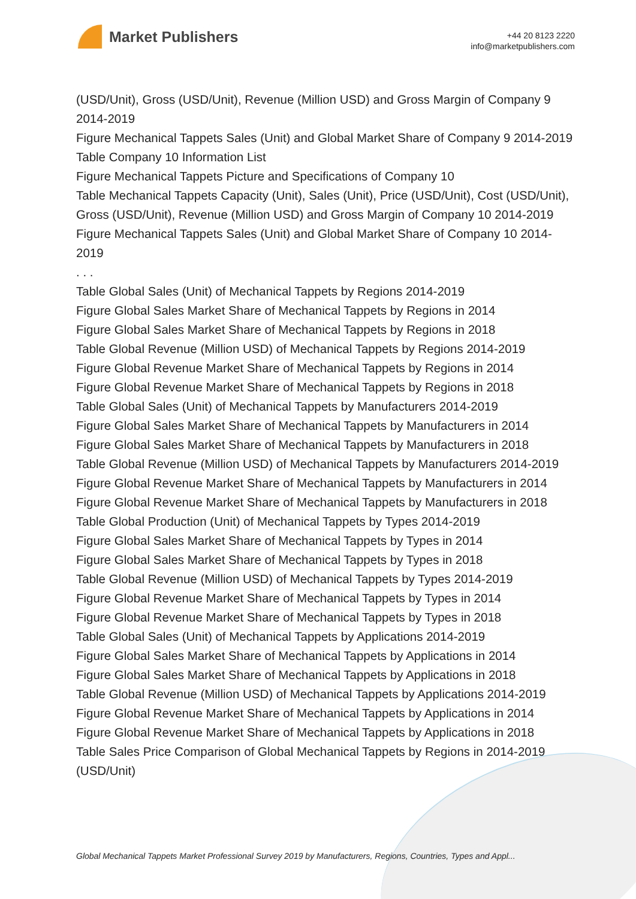Market Publishers
+44 20 8123 2220
info@marketpublishers.com
(USD/Unit), Gross (USD/Unit), Revenue (Million USD) and Gross Margin of Company 9 2014-2019
Figure Mechanical Tappets Sales (Unit) and Global Market Share of Company 9 2014-2019
Table Company 10 Information List
Figure Mechanical Tappets Picture and Specifications of Company 10
Table Mechanical Tappets Capacity (Unit), Sales (Unit), Price (USD/Unit), Cost (USD/Unit), Gross (USD/Unit), Revenue (Million USD) and Gross Margin of Company 10 2014-2019
Figure Mechanical Tappets Sales (Unit) and Global Market Share of Company 10 2014-2019
. . .
Table Global Sales (Unit) of Mechanical Tappets by Regions 2014-2019
Figure Global Sales Market Share of Mechanical Tappets by Regions in 2014
Figure Global Sales Market Share of Mechanical Tappets by Regions in 2018
Table Global Revenue (Million USD) of Mechanical Tappets by Regions 2014-2019
Figure Global Revenue Market Share of Mechanical Tappets by Regions in 2014
Figure Global Revenue Market Share of Mechanical Tappets by Regions in 2018
Table Global Sales (Unit) of Mechanical Tappets by Manufacturers 2014-2019
Figure Global Sales Market Share of Mechanical Tappets by Manufacturers in 2014
Figure Global Sales Market Share of Mechanical Tappets by Manufacturers in 2018
Table Global Revenue (Million USD) of Mechanical Tappets by Manufacturers 2014-2019
Figure Global Revenue Market Share of Mechanical Tappets by Manufacturers in 2014
Figure Global Revenue Market Share of Mechanical Tappets by Manufacturers in 2018
Table Global Production (Unit) of Mechanical Tappets by Types 2014-2019
Figure Global Sales Market Share of Mechanical Tappets by Types in 2014
Figure Global Sales Market Share of Mechanical Tappets by Types in 2018
Table Global Revenue (Million USD) of Mechanical Tappets by Types 2014-2019
Figure Global Revenue Market Share of Mechanical Tappets by Types in 2014
Figure Global Revenue Market Share of Mechanical Tappets by Types in 2018
Table Global Sales (Unit) of Mechanical Tappets by Applications 2014-2019
Figure Global Sales Market Share of Mechanical Tappets by Applications in 2014
Figure Global Sales Market Share of Mechanical Tappets by Applications in 2018
Table Global Revenue (Million USD) of Mechanical Tappets by Applications 2014-2019
Figure Global Revenue Market Share of Mechanical Tappets by Applications in 2014
Figure Global Revenue Market Share of Mechanical Tappets by Applications in 2018
Table Sales Price Comparison of Global Mechanical Tappets by Regions in 2014-2019 (USD/Unit)
Global Mechanical Tappets Market Professional Survey 2019 by Manufacturers, Regions, Countries, Types and Appl...